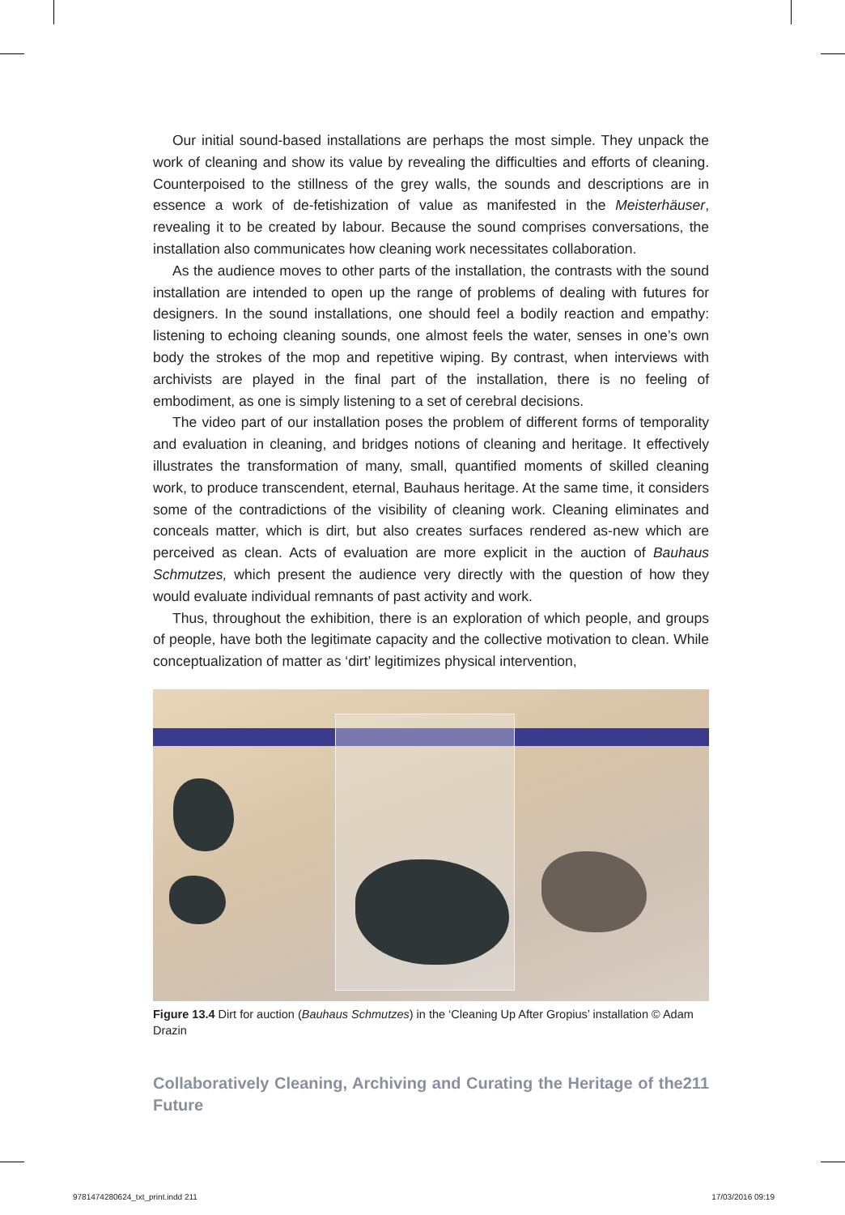Our initial sound-based installations are perhaps the most simple. They unpack the work of cleaning and show its value by revealing the difficulties and efforts of cleaning. Counterpoised to the stillness of the grey walls, the sounds and descriptions are in essence a work of de-fetishization of value as manifested in the Meisterhäuser, revealing it to be created by labour. Because the sound comprises conversations, the installation also communicates how cleaning work necessitates collaboration.
As the audience moves to other parts of the installation, the contrasts with the sound installation are intended to open up the range of problems of dealing with futures for designers. In the sound installations, one should feel a bodily reaction and empathy: listening to echoing cleaning sounds, one almost feels the water, senses in one’s own body the strokes of the mop and repetitive wiping. By contrast, when interviews with archivists are played in the final part of the installation, there is no feeling of embodiment, as one is simply listening to a set of cerebral decisions.
The video part of our installation poses the problem of different forms of temporality and evaluation in cleaning, and bridges notions of cleaning and heritage. It effectively illustrates the transformation of many, small, quantified moments of skilled cleaning work, to produce transcendent, eternal, Bauhaus heritage. At the same time, it considers some of the contradictions of the visibility of cleaning work. Cleaning eliminates and conceals matter, which is dirt, but also creates surfaces rendered as-new which are perceived as clean. Acts of evaluation are more explicit in the auction of Bauhaus Schmutzes, which present the audience very directly with the question of how they would evaluate individual remnants of past activity and work.
Thus, throughout the exhibition, there is an exploration of which people, and groups of people, have both the legitimate capacity and the collective motivation to clean. While conceptualization of matter as ‘dirt’ legitimizes physical intervention,
Figure 13.4 Dirt for auction (Bauhaus Schmutzes) in the ‘Cleaning Up After Gropius’ installation © Adam Drazin
Collaboratively Cleaning, Archiving and Curating the Heritage of the Future 211
9781474280624_txt_print.indd 211 17/03/2016 09:19